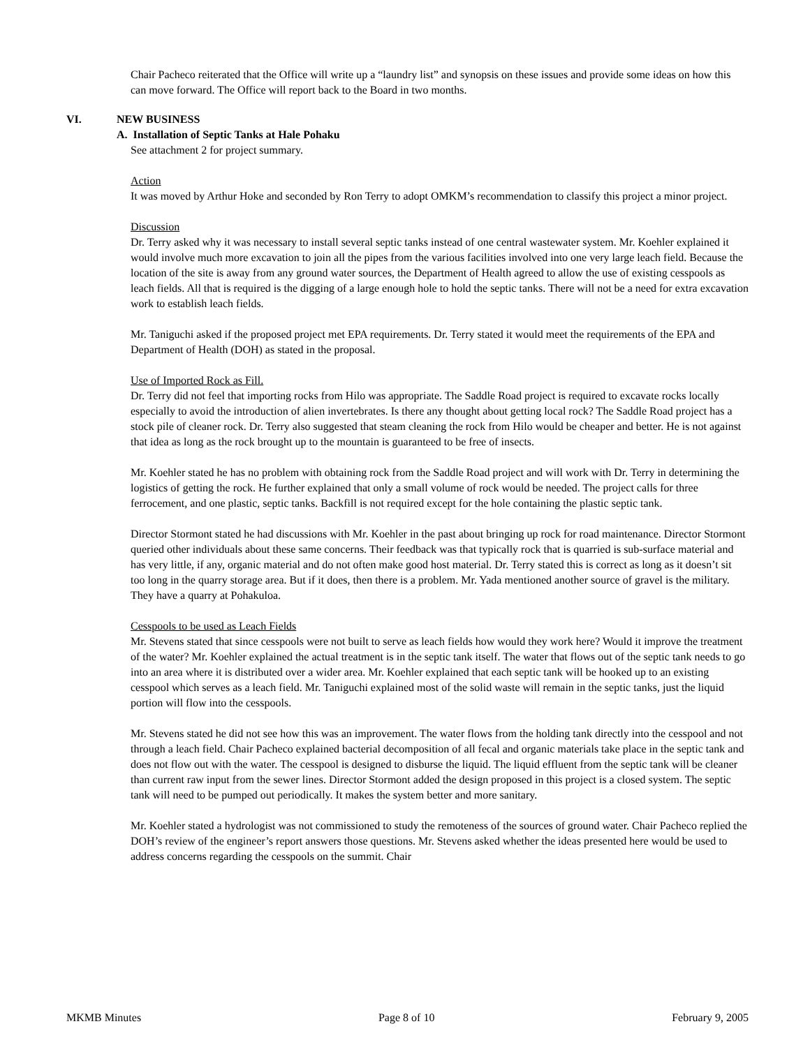Chair Pacheco reiterated that the Office will write up a “laundry list” and synopsis on these issues and provide some ideas on how this can move forward. The Office will report back to the Board in two months.
VI. NEW BUSINESS
A. Installation of Septic Tanks at Hale Pohaku
See attachment 2 for project summary.
Action
It was moved by Arthur Hoke and seconded by Ron Terry to adopt OMKM’s recommendation to classify this project a minor project.
Discussion
Dr. Terry asked why it was necessary to install several septic tanks instead of one central wastewater system. Mr. Koehler explained it would involve much more excavation to join all the pipes from the various facilities involved into one very large leach field. Because the location of the site is away from any ground water sources, the Department of Health agreed to allow the use of existing cesspools as leach fields. All that is required is the digging of a large enough hole to hold the septic tanks. There will not be a need for extra excavation work to establish leach fields.
Mr. Taniguchi asked if the proposed project met EPA requirements. Dr. Terry stated it would meet the requirements of the EPA and Department of Health (DOH) as stated in the proposal.
Use of Imported Rock as Fill.
Dr. Terry did not feel that importing rocks from Hilo was appropriate. The Saddle Road project is required to excavate rocks locally especially to avoid the introduction of alien invertebrates. Is there any thought about getting local rock? The Saddle Road project has a stock pile of cleaner rock. Dr. Terry also suggested that steam cleaning the rock from Hilo would be cheaper and better. He is not against that idea as long as the rock brought up to the mountain is guaranteed to be free of insects.
Mr. Koehler stated he has no problem with obtaining rock from the Saddle Road project and will work with Dr. Terry in determining the logistics of getting the rock. He further explained that only a small volume of rock would be needed. The project calls for three ferrocement, and one plastic, septic tanks. Backfill is not required except for the hole containing the plastic septic tank.
Director Stormont stated he had discussions with Mr. Koehler in the past about bringing up rock for road maintenance. Director Stormont queried other individuals about these same concerns. Their feedback was that typically rock that is quarried is sub-surface material and has very little, if any, organic material and do not often make good host material. Dr. Terry stated this is correct as long as it doesn’t sit too long in the quarry storage area. But if it does, then there is a problem. Mr. Yada mentioned another source of gravel is the military. They have a quarry at Pohakuloa.
Cesspools to be used as Leach Fields
Mr. Stevens stated that since cesspools were not built to serve as leach fields how would they work here? Would it improve the treatment of the water? Mr. Koehler explained the actual treatment is in the septic tank itself. The water that flows out of the septic tank needs to go into an area where it is distributed over a wider area. Mr. Koehler explained that each septic tank will be hooked up to an existing cesspool which serves as a leach field. Mr. Taniguchi explained most of the solid waste will remain in the septic tanks, just the liquid portion will flow into the cesspools.
Mr. Stevens stated he did not see how this was an improvement. The water flows from the holding tank directly into the cesspool and not through a leach field. Chair Pacheco explained bacterial decomposition of all fecal and organic materials take place in the septic tank and does not flow out with the water. The cesspool is designed to disburse the liquid. The liquid effluent from the septic tank will be cleaner than current raw input from the sewer lines. Director Stormont added the design proposed in this project is a closed system. The septic tank will need to be pumped out periodically. It makes the system better and more sanitary.
Mr. Koehler stated a hydrologist was not commissioned to study the remoteness of the sources of ground water. Chair Pacheco replied the DOH’s review of the engineer’s report answers those questions. Mr. Stevens asked whether the ideas presented here would be used to address concerns regarding the cesspools on the summit. Chair
MKMB Minutes Page 8 of 10 February 9, 2005